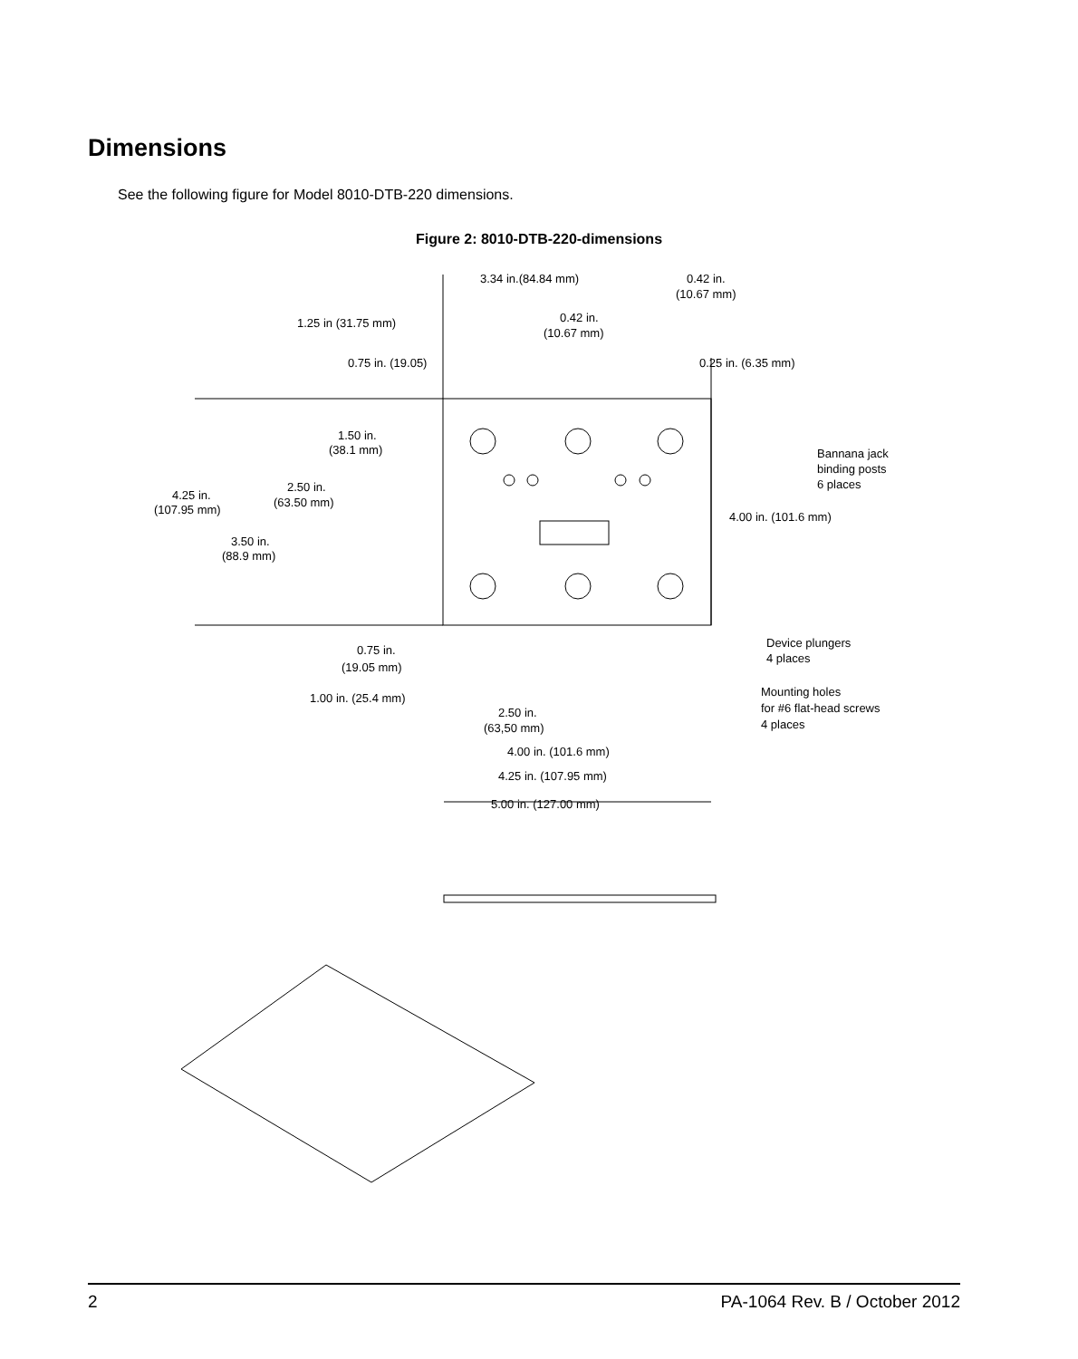Dimensions
See the following figure for Model 8010-DTB-220 dimensions.
Figure 2: 8010-DTB-220-dimensions
3.34 in.(84.84 mm)
0.42 in.
(10.67 mm)
1.25 in (31.75 mm)
0.42 in.
(10.67 mm)
0.75 in. (19.05)
0.25 in. (6.35 mm)
1.50 in.
(38.1 mm)
2.50 in.
(63.50 mm)
4.25 in.
(107.95 mm)
3.50 in.
(88.9 mm)
Bannana jack
binding posts
6 places
4.00 in. (101.6 mm)
Device plungers
4 places
0.75 in.
(19.05 mm)
1.00 in. (25.4 mm)
Mounting holes
for #6 flat-head screws
4 places
2.50 in.
(63,50 mm)
4.00 in. (101.6 mm)
4.25 in. (107.95 mm)
5.00 in. (127.00 mm)
2 PA-1064 Rev. B / October 2012